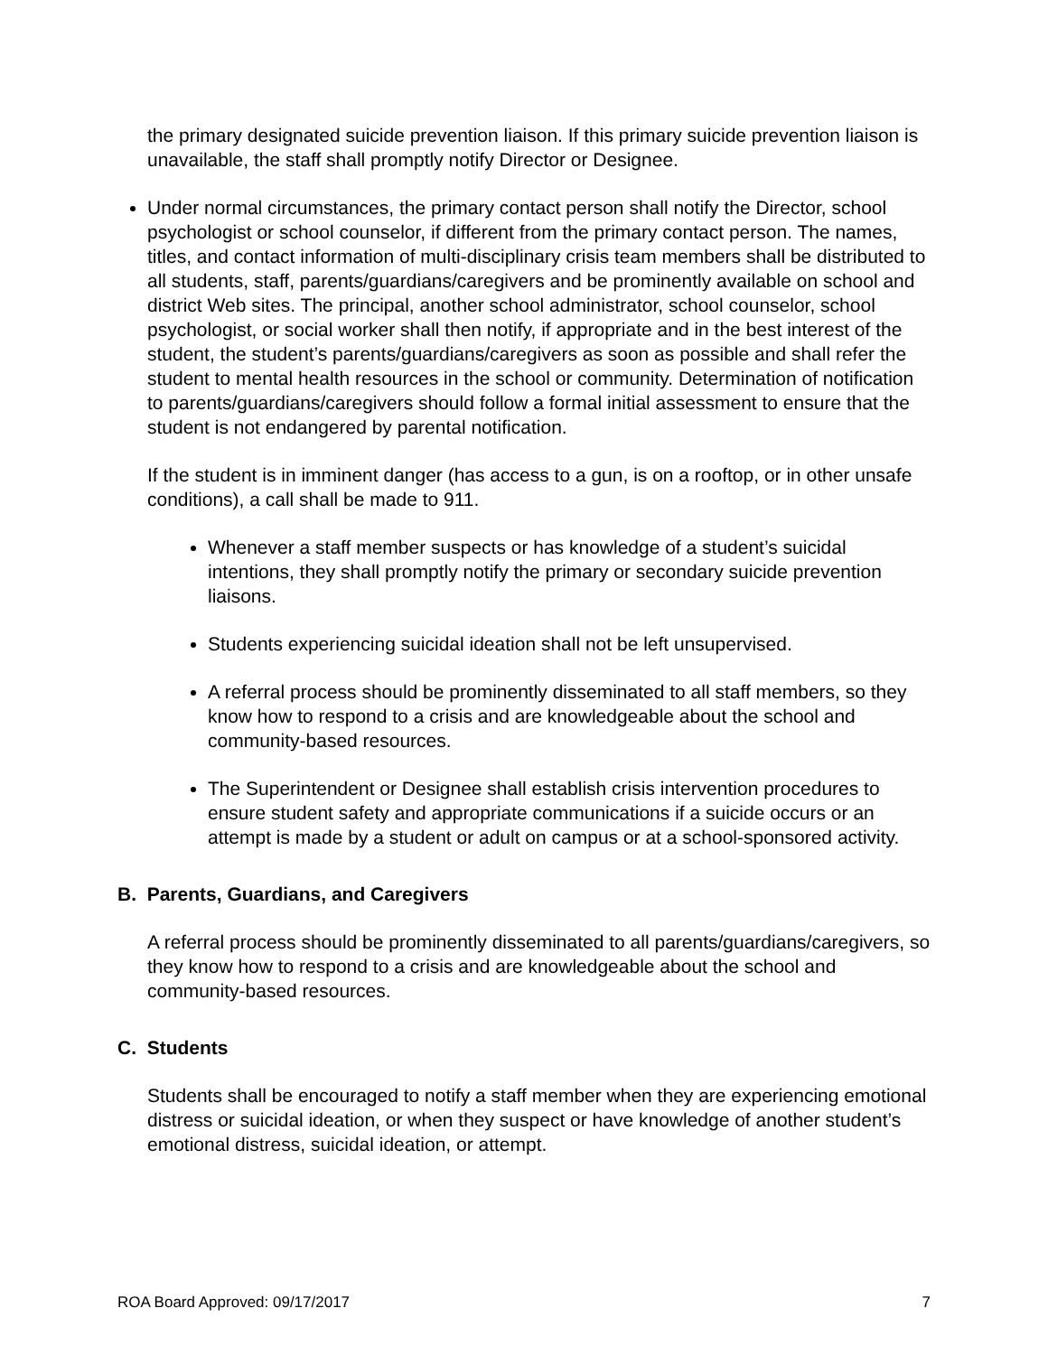the primary designated suicide prevention liaison. If this primary suicide prevention liaison is unavailable, the staff shall promptly notify Director or Designee.
Under normal circumstances, the primary contact person shall notify the Director, school psychologist or school counselor, if different from the primary contact person. The names, titles, and contact information of multi-disciplinary crisis team members shall be distributed to all students, staff, parents/guardians/caregivers and be prominently available on school and district Web sites. The principal, another school administrator, school counselor, school psychologist, or social worker shall then notify, if appropriate and in the best interest of the student, the student’s parents/guardians/caregivers as soon as possible and shall refer the student to mental health resources in the school or community. Determination of notification to parents/guardians/caregivers should follow a formal initial assessment to ensure that the student is not endangered by parental notification.
If the student is in imminent danger (has access to a gun, is on a rooftop, or in other unsafe conditions), a call shall be made to 911.
Whenever a staff member suspects or has knowledge of a student’s suicidal intentions, they shall promptly notify the primary or secondary suicide prevention liaisons.
Students experiencing suicidal ideation shall not be left unsupervised.
A referral process should be prominently disseminated to all staff members, so they know how to respond to a crisis and are knowledgeable about the school and community-based resources.
The Superintendent or Designee shall establish crisis intervention procedures to ensure student safety and appropriate communications if a suicide occurs or an attempt is made by a student or adult on campus or at a school-sponsored activity.
B. Parents, Guardians, and Caregivers
A referral process should be prominently disseminated to all parents/guardians/caregivers, so they know how to respond to a crisis and are knowledgeable about the school and community-based resources.
C. Students
Students shall be encouraged to notify a staff member when they are experiencing emotional distress or suicidal ideation, or when they suspect or have knowledge of another student’s emotional distress, suicidal ideation, or attempt.
ROA Board Approved: 09/17/2017 7